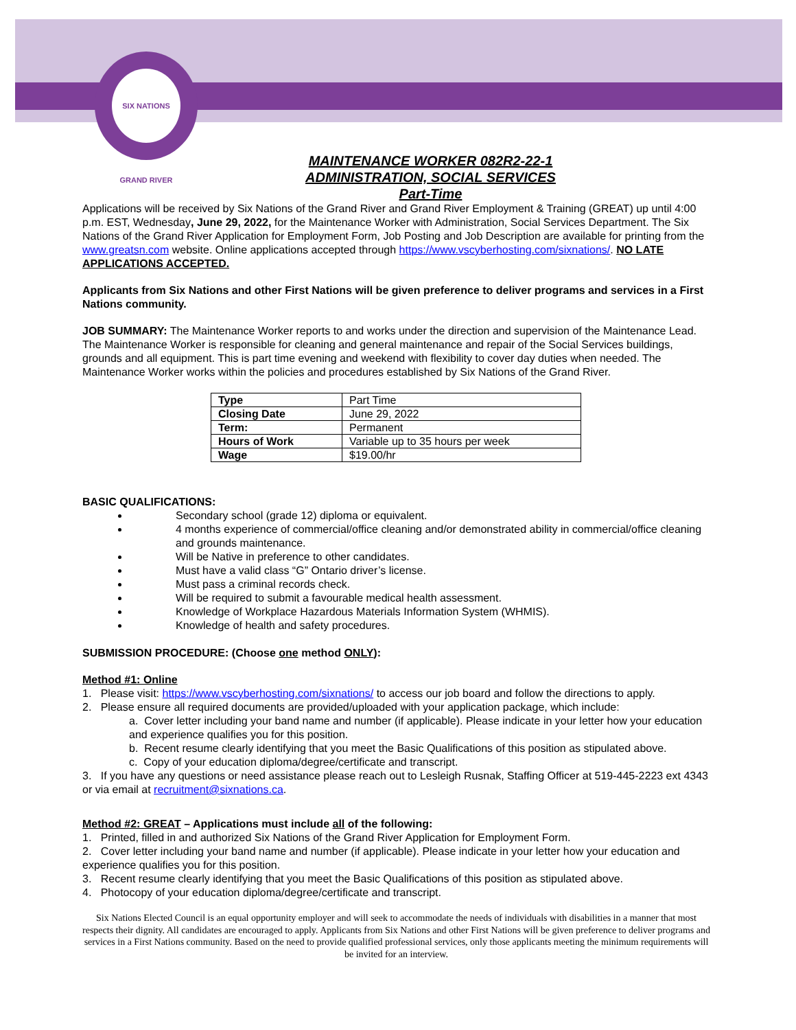SIX NATIONS
GRAND RIVER
MAINTENANCE WORKER 082R2-22-1
ADMINISTRATION, SOCIAL SERVICES
Part-Time
Applications will be received by Six Nations of the Grand River and Grand River Employment & Training (GREAT) up until 4:00 p.m. EST, Wednesday, June 29, 2022, for the Maintenance Worker with Administration, Social Services Department. The Six Nations of the Grand River Application for Employment Form, Job Posting and Job Description are available for printing from the www.greatsn.com website. Online applications accepted through https://www.vscyberhosting.com/sixnations/. NO LATE APPLICATIONS ACCEPTED.
Applicants from Six Nations and other First Nations will be given preference to deliver programs and services in a First Nations community.
JOB SUMMARY: The Maintenance Worker reports to and works under the direction and supervision of the Maintenance Lead. The Maintenance Worker is responsible for cleaning and general maintenance and repair of the Social Services buildings, grounds and all equipment. This is part time evening and weekend with flexibility to cover day duties when needed. The Maintenance Worker works within the policies and procedures established by Six Nations of the Grand River.
| Type | Part Time |
| Closing Date | June 29, 2022 |
| Term: | Permanent |
| Hours of Work | Variable up to 35 hours per week |
| Wage | $19.00/hr |
BASIC QUALIFICATIONS:
Secondary school (grade 12) diploma or equivalent.
4 months experience of commercial/office cleaning and/or demonstrated ability in commercial/office cleaning and grounds maintenance.
Will be Native in preference to other candidates.
Must have a valid class “G” Ontario driver’s license.
Must pass a criminal records check.
Will be required to submit a favourable medical health assessment.
Knowledge of Workplace Hazardous Materials Information System (WHMIS).
Knowledge of health and safety procedures.
SUBMISSION PROCEDURE: (Choose one method ONLY):
Method #1: Online
1. Please visit: https://www.vscyberhosting.com/sixnations/ to access our job board and follow the directions to apply.
2. Please ensure all required documents are provided/uploaded with your application package, which include:
a. Cover letter including your band name and number (if applicable). Please indicate in your letter how your education and experience qualifies you for this position.
b. Recent resume clearly identifying that you meet the Basic Qualifications of this position as stipulated above.
c. Copy of your education diploma/degree/certificate and transcript.
3. If you have any questions or need assistance please reach out to Lesleigh Rusnak, Staffing Officer at 519-445-2223 ext 4343 or via email at recruitment@sixnations.ca.
Method #2: GREAT – Applications must include all of the following:
1. Printed, filled in and authorized Six Nations of the Grand River Application for Employment Form.
2. Cover letter including your band name and number (if applicable). Please indicate in your letter how your education and experience qualifies you for this position.
3. Recent resume clearly identifying that you meet the Basic Qualifications of this position as stipulated above.
4. Photocopy of your education diploma/degree/certificate and transcript.
Six Nations Elected Council is an equal opportunity employer and will seek to accommodate the needs of individuals with disabilities in a manner that most respects their dignity. All candidates are encouraged to apply. Applicants from Six Nations and other First Nations will be given preference to deliver programs and services in a First Nations community. Based on the need to provide qualified professional services, only those applicants meeting the minimum requirements will be invited for an interview.